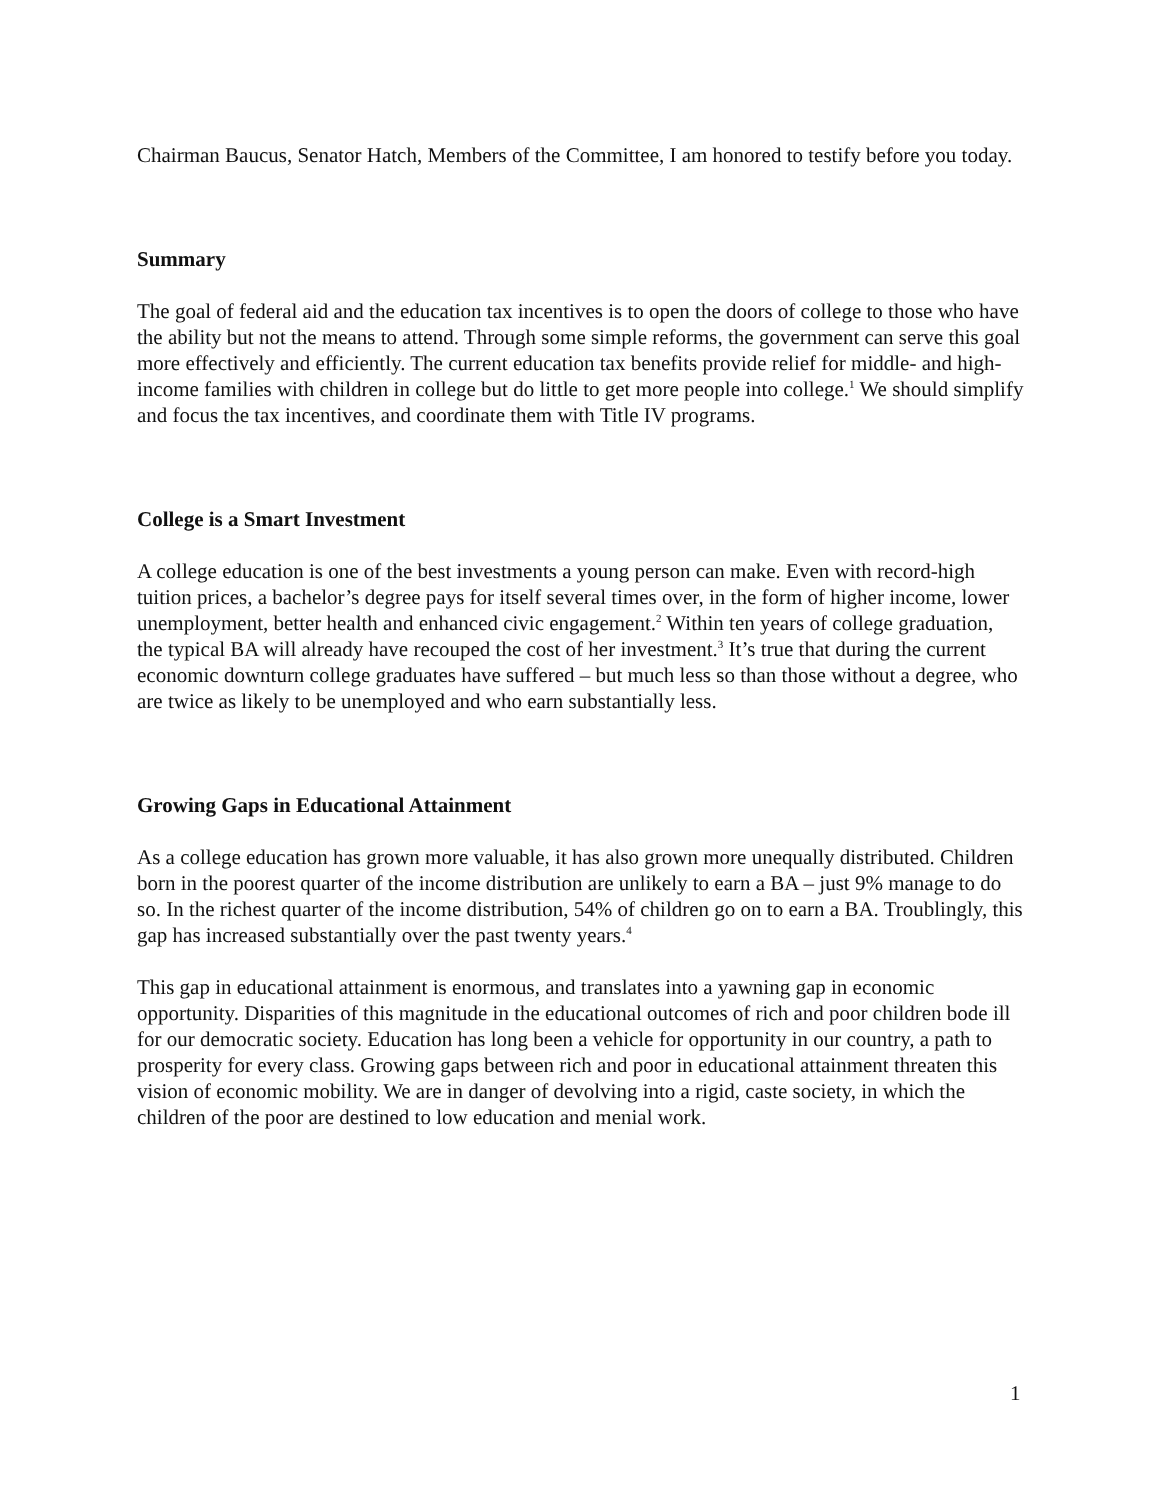Chairman Baucus, Senator Hatch, Members of the Committee, I am honored to testify before you today.
Summary
The goal of federal aid and the education tax incentives is to open the doors of college to those who have the ability but not the means to attend. Through some simple reforms, the government can serve this goal more effectively and efficiently. The current education tax benefits provide relief for middle- and high-income families with children in college but do little to get more people into college.<sup>1</sup> We should simplify and focus the tax incentives, and coordinate them with Title IV programs.
College is a Smart Investment
A college education is one of the best investments a young person can make. Even with record-high tuition prices, a bachelor’s degree pays for itself several times over, in the form of higher income, lower unemployment, better health and enhanced civic engagement.<sup>2</sup> Within ten years of college graduation, the typical BA will already have recouped the cost of her investment.<sup>3</sup> It’s true that during the current economic downturn college graduates have suffered – but much less so than those without a degree, who are twice as likely to be unemployed and who earn substantially less.
Growing Gaps in Educational Attainment
As a college education has grown more valuable, it has also grown more unequally distributed. Children born in the poorest quarter of the income distribution are unlikely to earn a BA – just 9% manage to do so. In the richest quarter of the income distribution, 54% of children go on to earn a BA. Troublingly, this gap has increased substantially over the past twenty years.<sup>4</sup>
This gap in educational attainment is enormous, and translates into a yawning gap in economic opportunity. Disparities of this magnitude in the educational outcomes of rich and poor children bode ill for our democratic society. Education has long been a vehicle for opportunity in our country, a path to prosperity for every class. Growing gaps between rich and poor in educational attainment threaten this vision of economic mobility. We are in danger of devolving into a rigid, caste society, in which the children of the poor are destined to low education and menial work.
1